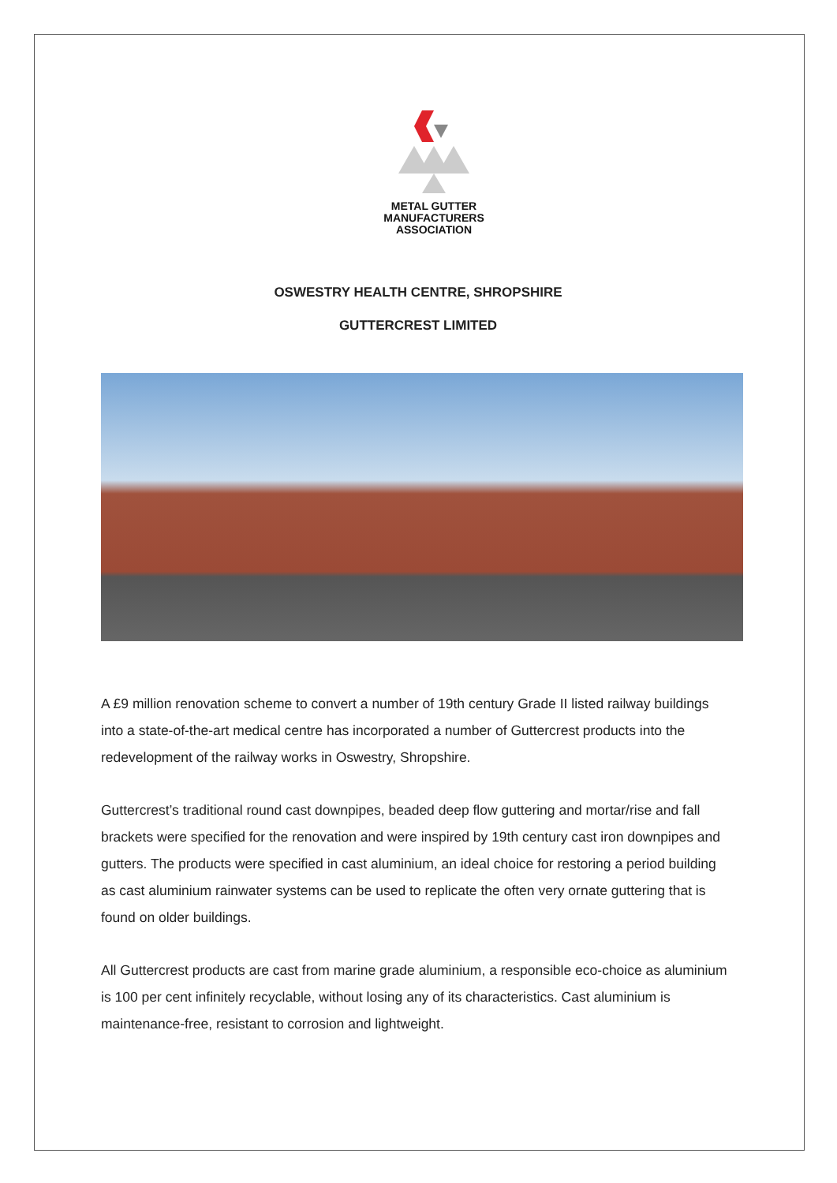METAL GUTTER
MANUFACTURERS
ASSOCIATION
OSWESTRY HEALTH CENTRE, SHROPSHIRE
GUTTERCREST LIMITED
A £9 million renovation scheme to convert a number of 19th century Grade II listed railway buildings into a state-of-the-art medical centre has incorporated a number of Guttercrest products into the redevelopment of the railway works in Oswestry, Shropshire.
Guttercrest’s traditional round cast downpipes, beaded deep flow guttering and mortar/rise and fall brackets were specified for the renovation and were inspired by 19th century cast iron downpipes and gutters. The products were specified in cast aluminium, an ideal choice for restoring a period building as cast aluminium rainwater systems can be used to replicate the often very ornate guttering that is found on older buildings.
All Guttercrest products are cast from marine grade aluminium, a responsible eco-choice as aluminium is 100 per cent infinitely recyclable, without losing any of its characteristics. Cast aluminium is maintenance-free, resistant to corrosion and lightweight.